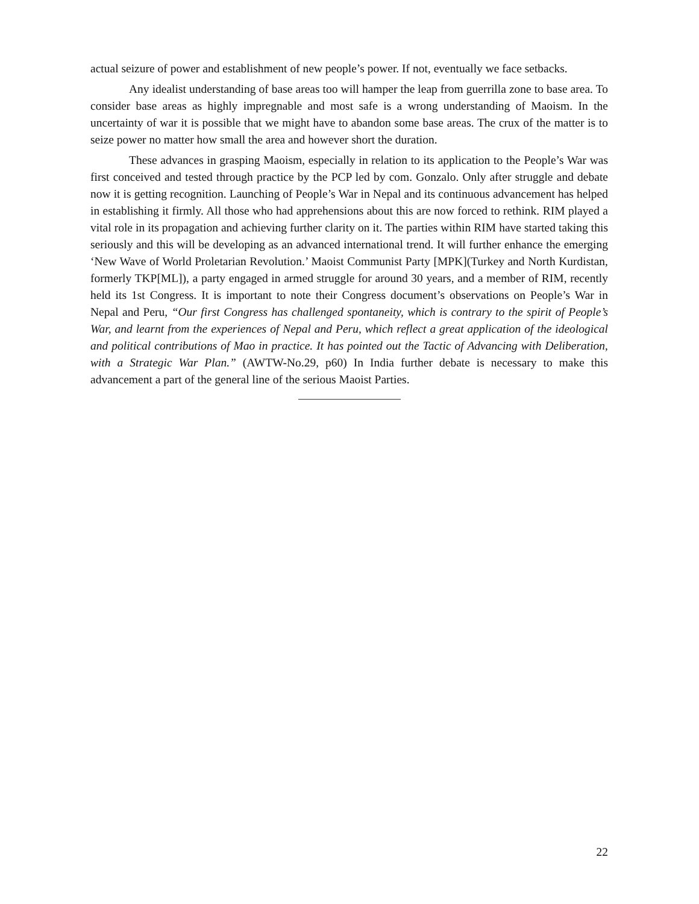actual seizure of power and establishment of new people’s power. If not, eventually we face setbacks.
Any idealist understanding of base areas too will hamper the leap from guerrilla zone to base area. To consider base areas as highly impregnable and most safe is a wrong understanding of Maoism. In the uncertainty of war it is possible that we might have to abandon some base areas. The crux of the matter is to seize power no matter how small the area and however short the duration.
These advances in grasping Maoism, especially in relation to its application to the People’s War was first conceived and tested through practice by the PCP led by com. Gonzalo. Only after struggle and debate now it is getting recognition. Launching of People’s War in Nepal and its continuous advancement has helped in establishing it firmly. All those who had apprehensions about this are now forced to rethink. RIM played a vital role in its propagation and achieving further clarity on it. The parties within RIM have started taking this seriously and this will be developing as an advanced international trend. It will further enhance the emerging ‘New Wave of World Proletarian Revolution.’ Maoist Communist Party [MPK](Turkey and North Kurdistan, formerly TKP[ML]), a party engaged in armed struggle for around 30 years, and a member of RIM, recently held its 1st Congress. It is important to note their Congress document’s observations on People’s War in Nepal and Peru, “Our first Congress has challenged spontaneity, which is contrary to the spirit of People’s War, and learnt from the experiences of Nepal and Peru, which reflect a great application of the ideological and political contributions of Mao in practice. It has pointed out the Tactic of Advancing with Deliberation, with a Strategic War Plan.” (AWTW-No.29, p60) In India further debate is necessary to make this advancement a part of the general line of the serious Maoist Parties.
22